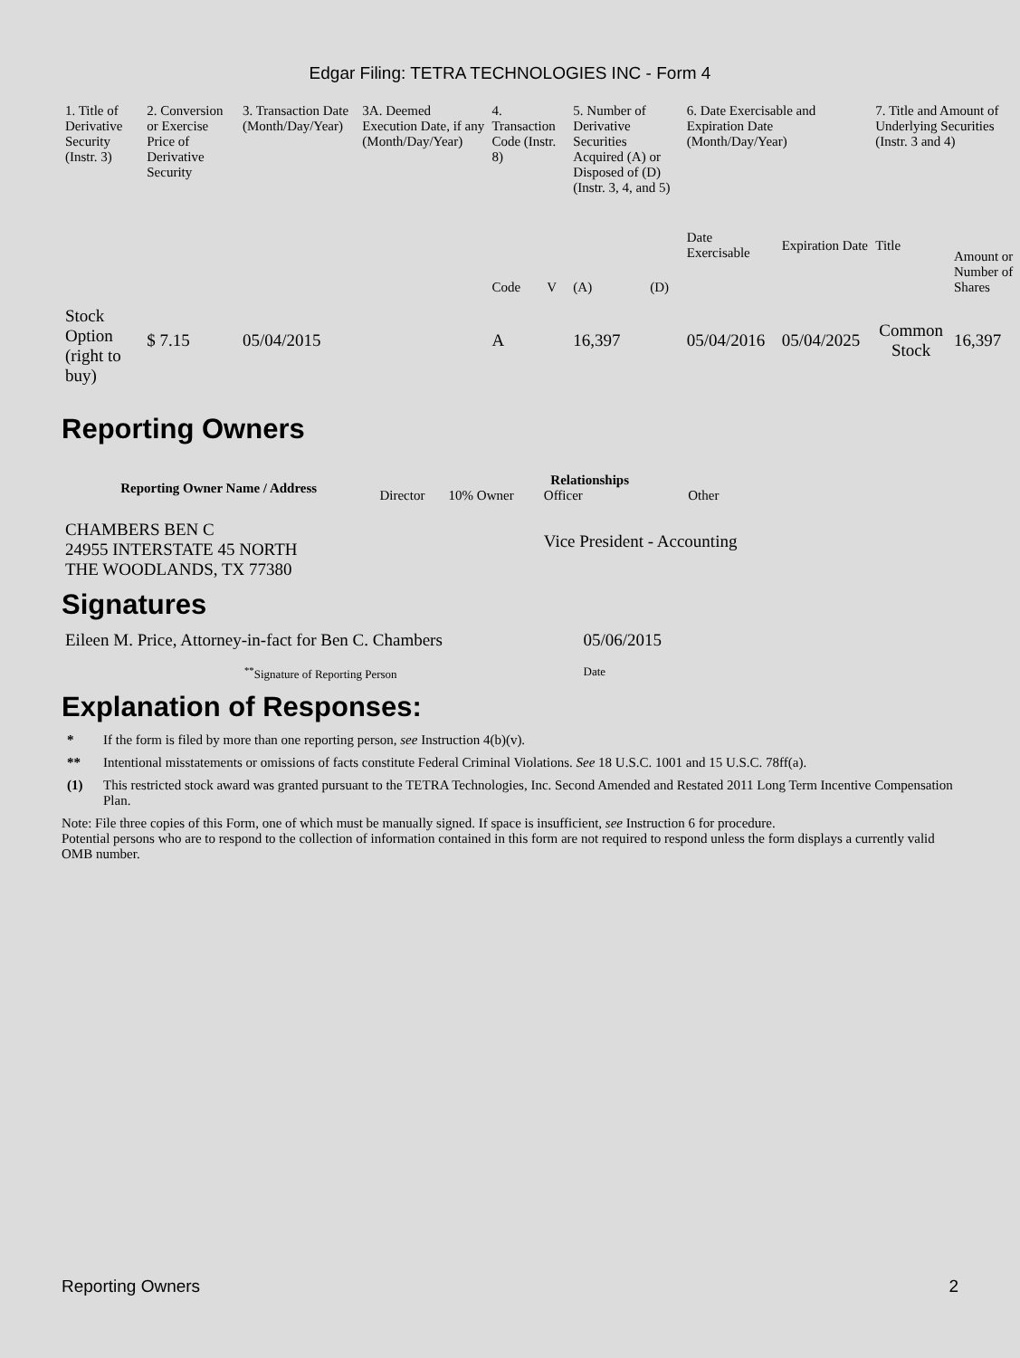Edgar Filing: TETRA TECHNOLOGIES INC - Form 4
| 1. Title of Derivative Security (Instr. 3) | 2. Conversion or Exercise Price of Derivative Security | 3. Transaction Date (Month/Day/Year) | 3A. Deemed Execution Date, if any (Month/Day/Year) | 4. Transaction Code (Instr. 8) | | 5. Number of Derivative Securities Acquired (A) or Disposed of (D) (Instr. 3, 4, and 5) | | 6. Date Exercisable and Expiration Date (Month/Day/Year) | | 7. Title and Amount of Underlying Securities (Instr. 3 and 4) | |
| --- | --- | --- | --- | --- | --- | --- | --- | --- | --- | --- | --- |
| | | | | Code | V | (A) | (D) | Date Exercisable | Expiration Date | Title | Amount or Number of Shares |
| Stock Option (right to buy) | $ 7.15 | 05/04/2015 | | A | | 16,397 | | 05/04/2016 | 05/04/2025 | Common Stock | 16,397 |
Reporting Owners
| Reporting Owner Name / Address | Relationships | | | |
| --- | --- | --- | --- | --- |
| | Director | 10% Owner | Officer | Other |
| CHAMBERS BEN C 24955 INTERSTATE 45 NORTH THE WOODLANDS, TX 77380 | | | Vice President - Accounting | |
Signatures
| Eileen M. Price, Attorney-in-fact for Ben C. Chambers | 05/06/2015 |
| <sup>**</sup> Signature of Reporting Person | Date |
Explanation of Responses:
* If the form is filed by more than one reporting person, see Instruction 4(b)(v).
** Intentional misstatements or omissions of facts constitute Federal Criminal Violations. See 18 U.S.C. 1001 and 15 U.S.C. 78ff(a).
(1) This restricted stock award was granted pursuant to the TETRA Technologies, Inc. Second Amended and Restated 2011 Long Term Incentive Compensation Plan.
Note: File three copies of this Form, one of which must be manually signed. If space is insufficient, see Instruction 6 for procedure.
Potential persons who are to respond to the collection of information contained in this form are not required to respond unless the form displays a currently valid OMB number.
Reporting Owners 2